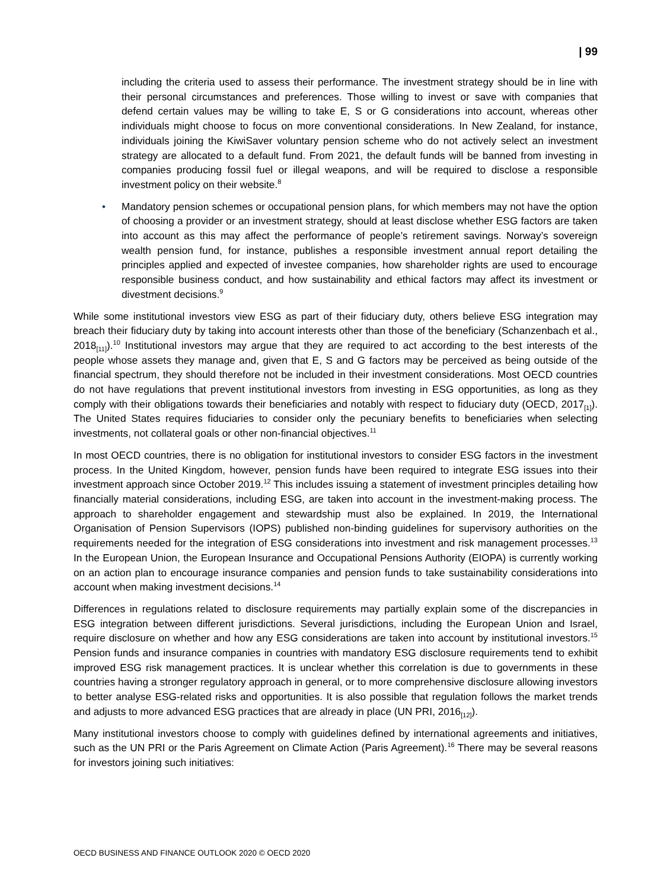| 99
including the criteria used to assess their performance. The investment strategy should be in line with their personal circumstances and preferences. Those willing to invest or save with companies that defend certain values may be willing to take E, S or G considerations into account, whereas other individuals might choose to focus on more conventional considerations. In New Zealand, for instance, individuals joining the KiwiSaver voluntary pension scheme who do not actively select an investment strategy are allocated to a default fund. From 2021, the default funds will be banned from investing in companies producing fossil fuel or illegal weapons, and will be required to disclose a responsible investment policy on their website.<sup>8</sup>
• Mandatory pension schemes or occupational pension plans, for which members may not have the option of choosing a provider or an investment strategy, should at least disclose whether ESG factors are taken into account as this may affect the performance of people’s retirement savings. Norway’s sovereign wealth pension fund, for instance, publishes a responsible investment annual report detailing the principles applied and expected of investee companies, how shareholder rights are used to encourage responsible business conduct, and how sustainability and ethical factors may affect its investment or divestment decisions.<sup>9</sup>
While some institutional investors view ESG as part of their fiduciary duty, others believe ESG integration may breach their fiduciary duty by taking into account interests other than those of the beneficiary (Schanzenbach et al., 2018<sub>[11]</sub>).<sup>10</sup> Institutional investors may argue that they are required to act according to the best interests of the people whose assets they manage and, given that E, S and G factors may be perceived as being outside of the financial spectrum, they should therefore not be included in their investment considerations. Most OECD countries do not have regulations that prevent institutional investors from investing in ESG opportunities, as long as they comply with their obligations towards their beneficiaries and notably with respect to fiduciary duty (OECD, 2017<sub>[1]</sub>). The United States requires fiduciaries to consider only the pecuniary benefits to beneficiaries when selecting investments, not collateral goals or other non-financial objectives.<sup>11</sup>
In most OECD countries, there is no obligation for institutional investors to consider ESG factors in the investment process. In the United Kingdom, however, pension funds have been required to integrate ESG issues into their investment approach since October 2019.<sup>12</sup> This includes issuing a statement of investment principles detailing how financially material considerations, including ESG, are taken into account in the investment-making process. The approach to shareholder engagement and stewardship must also be explained. In 2019, the International Organisation of Pension Supervisors (IOPS) published non-binding guidelines for supervisory authorities on the requirements needed for the integration of ESG considerations into investment and risk management processes.<sup>13</sup> In the European Union, the European Insurance and Occupational Pensions Authority (EIOPA) is currently working on an action plan to encourage insurance companies and pension funds to take sustainability considerations into account when making investment decisions.<sup>14</sup>
Differences in regulations related to disclosure requirements may partially explain some of the discrepancies in ESG integration between different jurisdictions. Several jurisdictions, including the European Union and Israel, require disclosure on whether and how any ESG considerations are taken into account by institutional investors.<sup>15</sup> Pension funds and insurance companies in countries with mandatory ESG disclosure requirements tend to exhibit improved ESG risk management practices. It is unclear whether this correlation is due to governments in these countries having a stronger regulatory approach in general, or to more comprehensive disclosure allowing investors to better analyse ESG-related risks and opportunities. It is also possible that regulation follows the market trends and adjusts to more advanced ESG practices that are already in place (UN PRI, 2016<sub>[12]</sub>).
Many institutional investors choose to comply with guidelines defined by international agreements and initiatives, such as the UN PRI or the Paris Agreement on Climate Action (Paris Agreement).<sup>16</sup> There may be several reasons for investors joining such initiatives:
OECD BUSINESS AND FINANCE OUTLOOK 2020 © OECD 2020